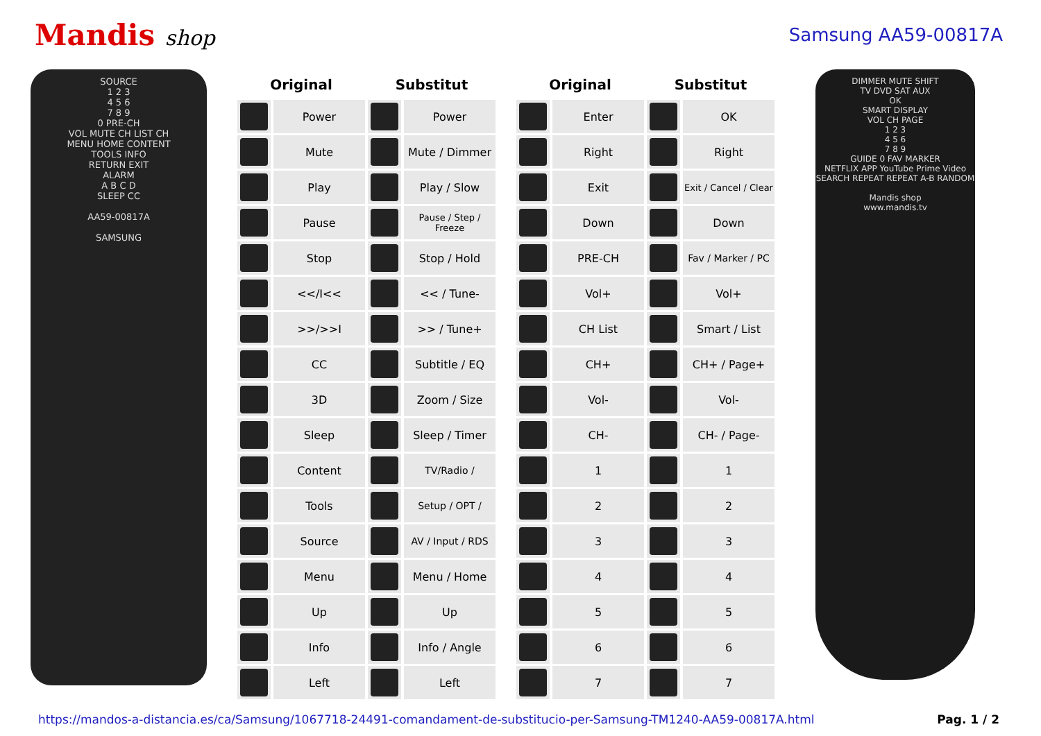Mandis shop
Samsung AA59-00817A
SOURCE
1 2 3
4 5 6
7 8 9
0 PRE-CH
VOL MUTE CH LIST CH
MENU HOME CONTENT
TOOLS INFO
RETURN EXIT
ALARM
A B C D
SLEEP CC
AA59-00817A
SAMSUNG
| Original | | Substitut | | | Original | | Substitut | |
| --- | --- | --- | --- | --- | --- | --- | --- | --- |
| | Power | | Power | | | Enter | | OK |
| | Mute | | Mute / Dimmer | | | Right | | Right |
| | Play | | Play / Slow | | | Exit | | Exit / Cancel / Clear |
| | Pause | | Pause / Step / Freeze | | | Down | | Down |
| | Stop | | Stop / Hold | | | PRE-CH | | Fav / Marker / PC |
| | <</I<< | | << / Tune- | | | Vol+ | | Vol+ |
| | >>/>>I | | >> / Tune+ | | | CH List | | Smart / List |
| | CC | | Subtitle / EQ | | | CH+ | | CH+ / Page+ |
| | 3D | | Zoom / Size | | | Vol- | | Vol- |
| | Sleep | | Sleep / Timer | | | CH- | | CH- / Page- |
| | Content | | TV/Radio / | | | 1 | | 1 |
| | Tools | | Setup / OPT / | | | 2 | | 2 |
| | Source | | AV / Input / RDS | | | 3 | | 3 |
| | Menu | | Menu / Home | | | 4 | | 4 |
| | Up | | Up | | | 5 | | 5 |
| | Info | | Info / Angle | | | 6 | | 6 |
| | Left | | Left | | | 7 | | 7 |
DIMMER MUTE SHIFT
TV DVD SAT AUX
OK
SMART DISPLAY
VOL CH PAGE
1 2 3
4 5 6
7 8 9
GUIDE 0 FAV MARKER
NETFLIX APP YouTube Prime Video
SEARCH REPEAT REPEAT A-B RANDOM
Mandis shop
www.mandis.tv
https://mandos-a-distancia.es/ca/Samsung/1067718-24491-comandament-de-substitucio-per-Samsung-TM1240-AA59-00817A.html Pag. 1 / 2